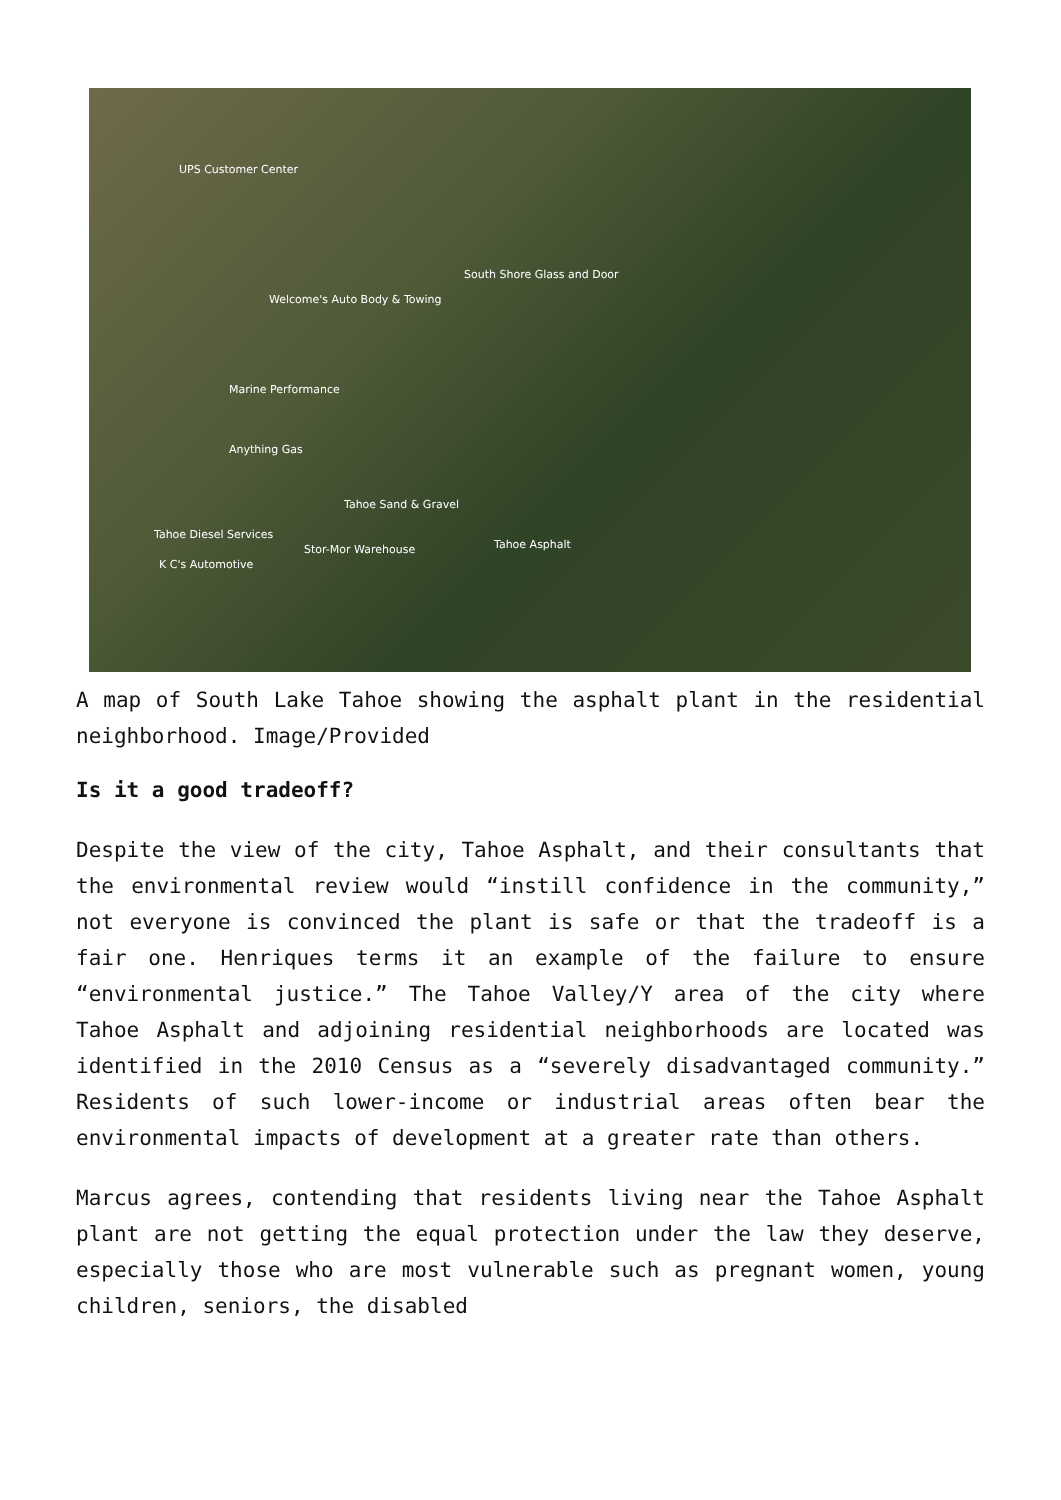UPS Customer Center
South Shore Glass and Door
Welcome's Auto Body & Towing
Marine Performance
Anything Gas
Tahoe Sand & Gravel
Tahoe Asphalt
Tahoe Diesel Services
Stor-Mor Warehouse
K C's Automotive
A map of South Lake Tahoe showing the asphalt plant in the residential neighborhood. Image/Provided
Is it a good tradeoff?
Despite the view of the city, Tahoe Asphalt, and their consultants that the environmental review would “instill confidence in the community,” not everyone is convinced the plant is safe or that the tradeoff is a fair one. Henriques terms it an example of the failure to ensure “environmental justice.” The Tahoe Valley/Y area of the city where Tahoe Asphalt and adjoining residential neighborhoods are located was identified in the 2010 Census as a “severely disadvantaged community.” Residents of such lower-income or industrial areas often bear the environmental impacts of development at a greater rate than others.
Marcus agrees, contending that residents living near the Tahoe Asphalt plant are not getting the equal protection under the law they deserve, especially those who are most vulnerable such as pregnant women, young children, seniors, the disabled